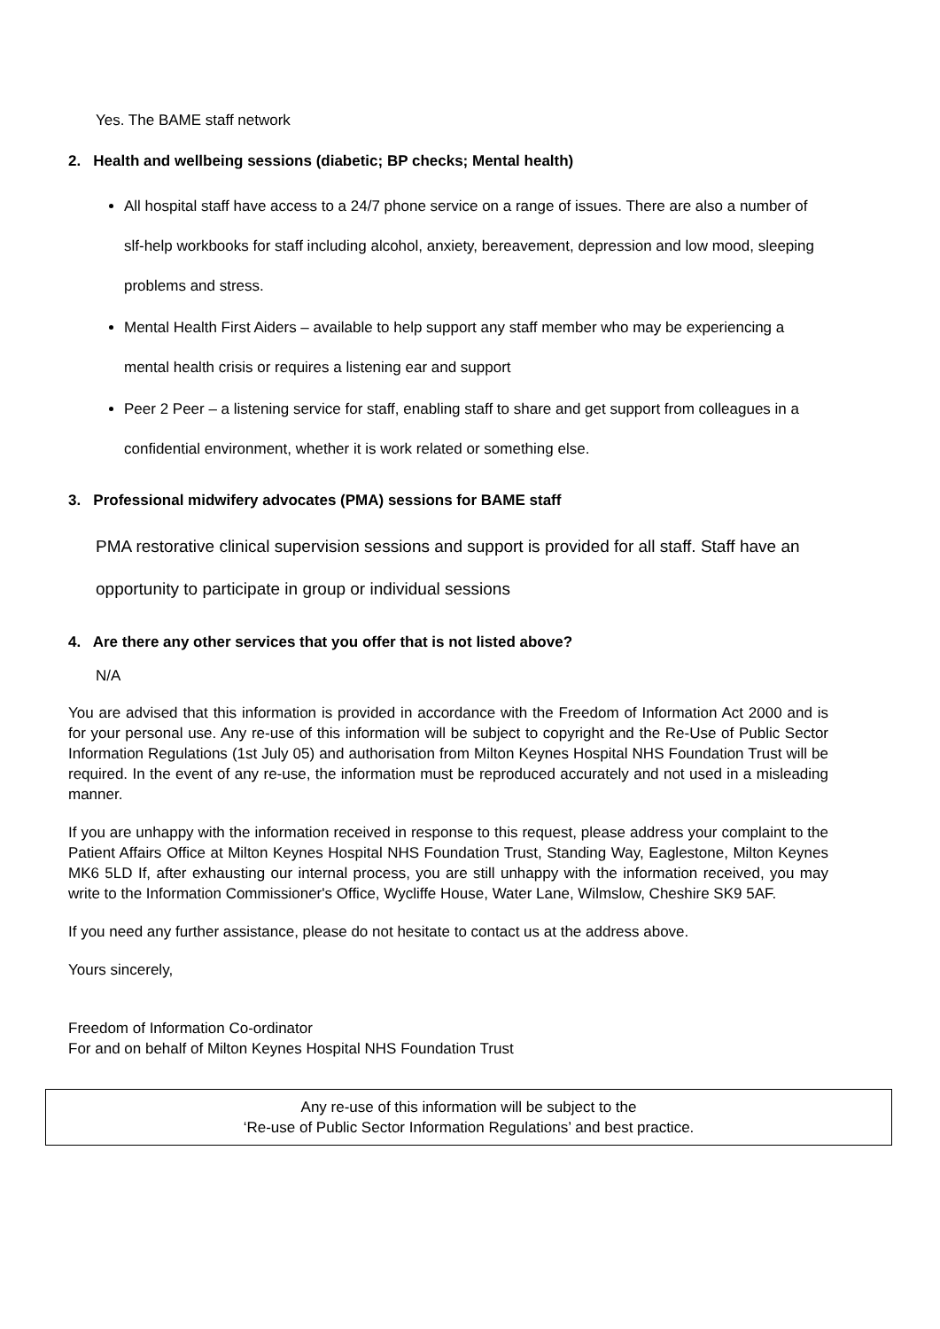Yes. The BAME staff network
2. Health and wellbeing sessions (diabetic; BP checks; Mental health)
All hospital staff have access to a 24/7 phone service on a range of issues. There are also a number of slf-help workbooks for staff including alcohol, anxiety, bereavement, depression and low mood, sleeping problems and stress.
Mental Health First Aiders – available to help support any staff member who may be experiencing a mental health crisis or requires a listening ear and support
Peer 2 Peer – a listening service for staff, enabling staff to share and get support from colleagues in a confidential environment, whether it is work related or something else.
3. Professional midwifery advocates (PMA) sessions for BAME staff
PMA restorative clinical supervision sessions and support is provided for all staff. Staff have an opportunity to participate in group or individual sessions
4. Are there any other services that you offer that is not listed above?
N/A
You are advised that this information is provided in accordance with the Freedom of Information Act 2000 and is for your personal use. Any re-use of this information will be subject to copyright and the Re-Use of Public Sector Information Regulations (1st July 05) and authorisation from Milton Keynes Hospital NHS Foundation Trust will be required. In the event of any re-use, the information must be reproduced accurately and not used in a misleading manner.
If you are unhappy with the information received in response to this request, please address your complaint to the Patient Affairs Office at Milton Keynes Hospital NHS Foundation Trust, Standing Way, Eaglestone, Milton Keynes MK6 5LD If, after exhausting our internal process, you are still unhappy with the information received, you may write to the Information Commissioner's Office, Wycliffe House, Water Lane, Wilmslow, Cheshire SK9 5AF.
If you need any further assistance, please do not hesitate to contact us at the address above.
Yours sincerely,
Freedom of Information Co-ordinator
For and on behalf of Milton Keynes Hospital NHS Foundation Trust
Any re-use of this information will be subject to the
‘Re-use of Public Sector Information Regulations’ and best practice.